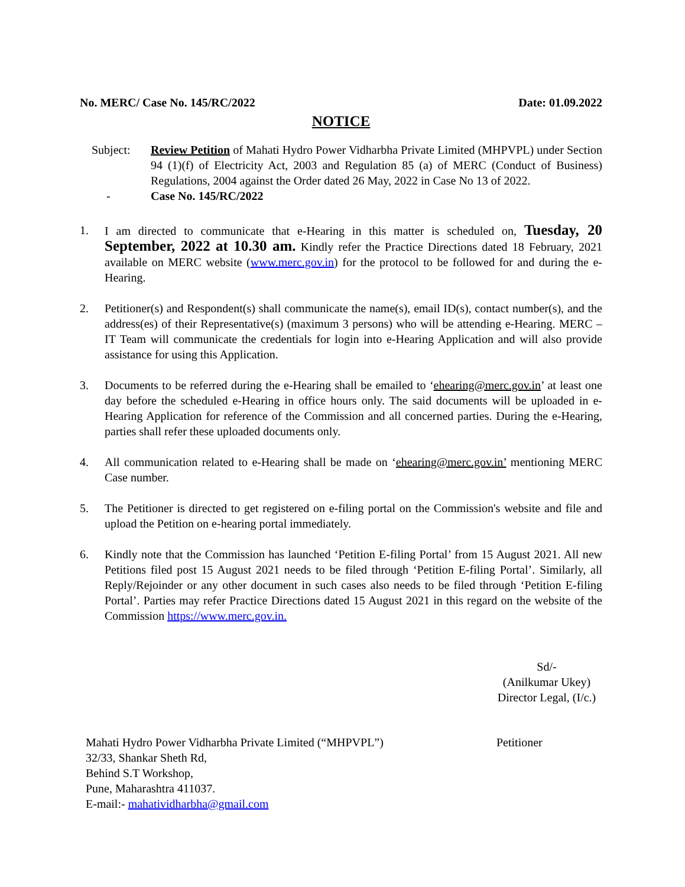No. MERC/ Case No. 145/RC/2022 Date: 01.09.2022
NOTICE
Subject: Review Petition of Mahati Hydro Power Vidharbha Private Limited (MHPVPL) under Section 94 (1)(f) of Electricity Act, 2003 and Regulation 85 (a) of MERC (Conduct of Business) Regulations, 2004 against the Order dated 26 May, 2022 in Case No 13 of 2022.
- Case No. 145/RC/2022
1. I am directed to communicate that e-Hearing in this matter is scheduled on, Tuesday, 20 September, 2022 at 10.30 am. Kindly refer the Practice Directions dated 18 February, 2021 available on MERC website (www.merc.gov.in) for the protocol to be followed for and during the e-Hearing.
2. Petitioner(s) and Respondent(s) shall communicate the name(s), email ID(s), contact number(s), and the address(es) of their Representative(s) (maximum 3 persons) who will be attending e-Hearing. MERC – IT Team will communicate the credentials for login into e-Hearing Application and will also provide assistance for using this Application.
3. Documents to be referred during the e-Hearing shall be emailed to ‘ehearing@merc.gov.in’ at least one day before the scheduled e-Hearing in office hours only. The said documents will be uploaded in e-Hearing Application for reference of the Commission and all concerned parties. During the e-Hearing, parties shall refer these uploaded documents only.
4. All communication related to e-Hearing shall be made on ‘ehearing@merc.gov.in’ mentioning MERC Case number.
5. The Petitioner is directed to get registered on e-filing portal on the Commission's website and file and upload the Petition on e-hearing portal immediately.
6. Kindly note that the Commission has launched ‘Petition E-filing Portal’ from 15 August 2021. All new Petitions filed post 15 August 2021 needs to be filed through ‘Petition E-filing Portal’. Similarly, all Reply/Rejoinder or any other document in such cases also needs to be filed through ‘Petition E-filing Portal’. Parties may refer Practice Directions dated 15 August 2021 in this regard on the website of the Commission https://www.merc.gov.in.
Sd/-
(Anilkumar Ukey)
Director Legal, (I/c.)
Mahati Hydro Power Vidharbha Private Limited (“MHPVPL”)
32/33, Shankar Sheth Rd,
Behind S.T Workshop,
Pune, Maharashtra 411037.
E-mail:- mahatividharbha@gmail.com
Petitioner